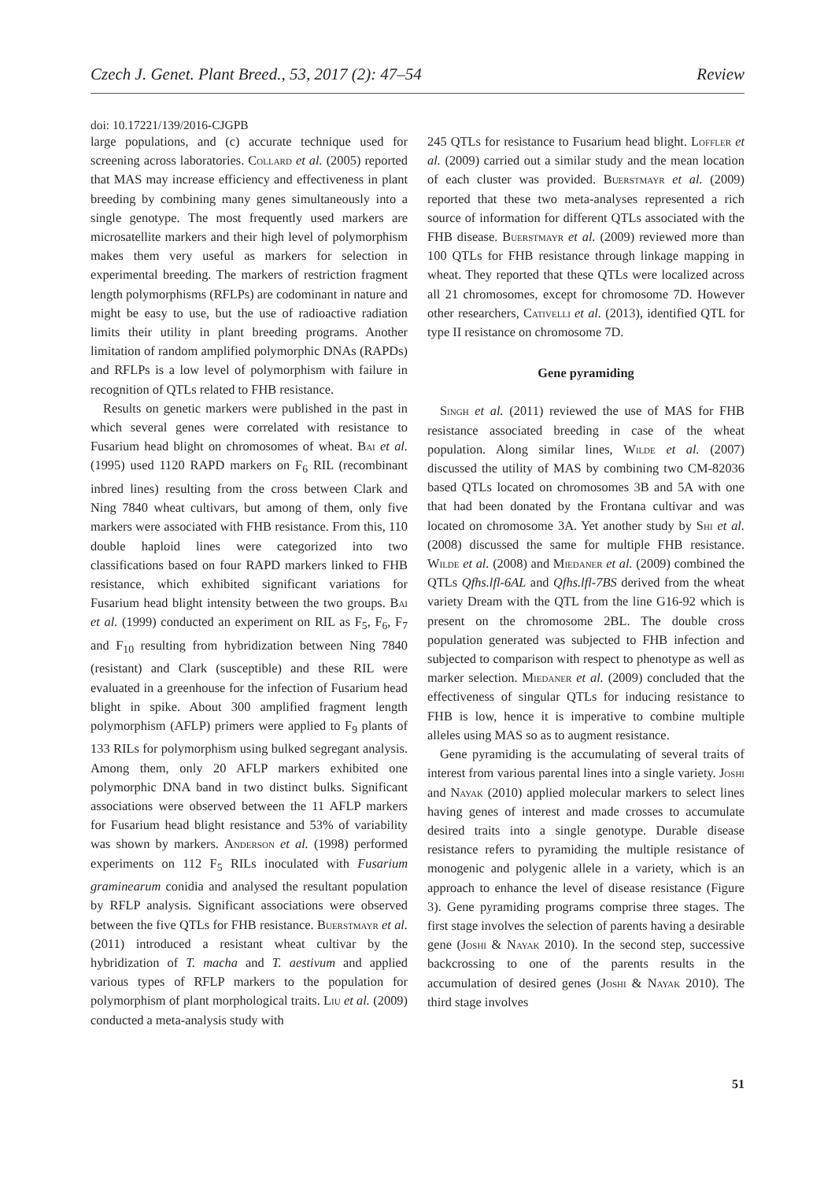Czech J. Genet. Plant Breed., 53, 2017 (2): 47–54 Review
doi: 10.17221/139/2016-CJGPB
large populations, and (c) accurate technique used for screening across laboratories. Collard et al. (2005) reported that MAS may increase efficiency and effectiveness in plant breeding by combining many genes simultaneously into a single genotype. The most frequently used markers are microsatellite markers and their high level of polymorphism makes them very useful as markers for selection in experimental breeding. The markers of restriction fragment length polymorphisms (RFLPs) are codominant in nature and might be easy to use, but the use of radioactive radiation limits their utility in plant breeding programs. Another limitation of random amplified polymorphic DNAs (RAPDs) and RFLPs is a low level of polymorphism with failure in recognition of QTLs related to FHB resistance.
Results on genetic markers were published in the past in which several genes were correlated with resistance to Fusarium head blight on chromosomes of wheat. Bai et al. (1995) used 1120 RAPD markers on F<sub>6</sub> RIL (recombinant inbred lines) resulting from the cross between Clark and Ning 7840 wheat cultivars, but among of them, only five markers were associated with FHB resistance. From this, 110 double haploid lines were categorized into two classifications based on four RAPD markers linked to FHB resistance, which exhibited significant variations for Fusarium head blight intensity between the two groups. Bai et al. (1999) conducted an experiment on RIL as F<sub>5</sub>, F<sub>6</sub>, F<sub>7</sub> and F<sub>10</sub> resulting from hybridization between Ning 7840 (resistant) and Clark (susceptible) and these RIL were evaluated in a greenhouse for the infection of Fusarium head blight in spike. About 300 amplified fragment length polymorphism (AFLP) primers were applied to F<sub>9</sub> plants of 133 RILs for polymorphism using bulked segregant analysis. Among them, only 20 AFLP markers exhibited one polymorphic DNA band in two distinct bulks. Significant associations were observed between the 11 AFLP markers for Fusarium head blight resistance and 53% of variability was shown by markers. Anderson et al. (1998) performed experiments on 112 F<sub>5</sub> RILs inoculated with Fusarium graminearum conidia and analysed the resultant population by RFLP analysis. Significant associations were observed between the five QTLs for FHB resistance. Buerstmayr et al. (2011) introduced a resistant wheat cultivar by the hybridization of T. macha and T. aestivum and applied various types of RFLP markers to the population for polymorphism of plant morphological traits. Liu et al. (2009) conducted a meta-analysis study with
245 QTLs for resistance to Fusarium head blight. Loffler et al. (2009) carried out a similar study and the mean location of each cluster was provided. Buerstmayr et al. (2009) reported that these two meta-analyses represented a rich source of information for different QTLs associated with the FHB disease. Buerstmayr et al. (2009) reviewed more than 100 QTLs for FHB resistance through linkage mapping in wheat. They reported that these QTLs were localized across all 21 chromosomes, except for chromosome 7D. However other researchers, Cativelli et al. (2013), identified QTL for type II resistance on chromosome 7D.
Gene pyramiding
Singh et al. (2011) reviewed the use of MAS for FHB resistance associated breeding in case of the wheat population. Along similar lines, Wilde et al. (2007) discussed the utility of MAS by combining two CM-82036 based QTLs located on chromosomes 3B and 5A with one that had been donated by the Frontana cultivar and was located on chromosome 3A. Yet another study by Shi et al. (2008) discussed the same for multiple FHB resistance. Wilde et al. (2008) and Miedaner et al. (2009) combined the QTLs Qfhs.lfl-6AL and Qfhs.lfl-7BS derived from the wheat variety Dream with the QTL from the line G16-92 which is present on the chromosome 2BL. The double cross population generated was subjected to FHB infection and subjected to comparison with respect to phenotype as well as marker selection. Miedaner et al. (2009) concluded that the effectiveness of singular QTLs for inducing resistance to FHB is low, hence it is imperative to combine multiple alleles using MAS so as to augment resistance.
Gene pyramiding is the accumulating of several traits of interest from various parental lines into a single variety. Joshi and Nayak (2010) applied molecular markers to select lines having genes of interest and made crosses to accumulate desired traits into a single genotype. Durable disease resistance refers to pyramiding the multiple resistance of monogenic and polygenic allele in a variety, which is an approach to enhance the level of disease resistance (Figure 3). Gene pyramiding programs comprise three stages. The first stage involves the selection of parents having a desirable gene (Joshi & Nayak 2010). In the second step, successive backcrossing to one of the parents results in the accumulation of desired genes (Joshi & Nayak 2010). The third stage involves
51